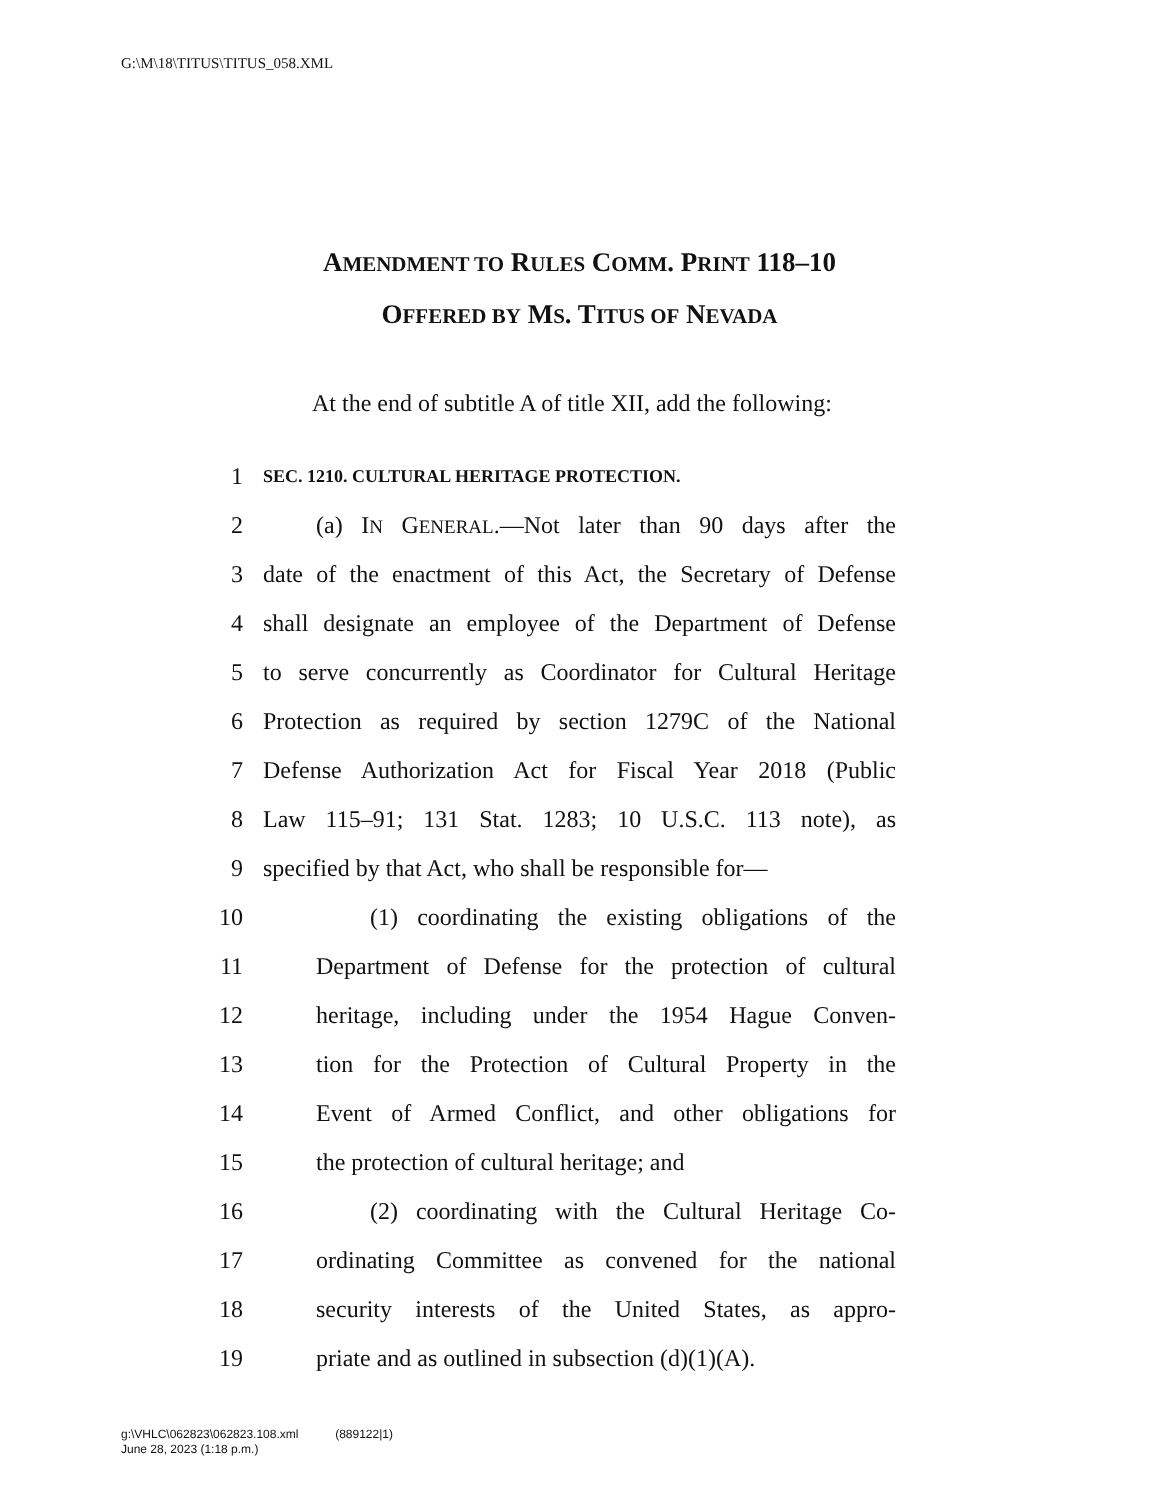G:\M\18\TITUS\TITUS_058.XML
AMENDMENT TO RULES COMM. PRINT 118–10
OFFERED BY MS. TITUS OF NEVADA
At the end of subtitle A of title XII, add the following:
1 SEC. 1210. CULTURAL HERITAGE PROTECTION.
2 (a) IN GENERAL.—Not later than 90 days after the
3 date of the enactment of this Act, the Secretary of Defense
4 shall designate an employee of the Department of Defense
5 to serve concurrently as Coordinator for Cultural Heritage
6 Protection as required by section 1279C of the National
7 Defense Authorization Act for Fiscal Year 2018 (Public
8 Law 115–91; 131 Stat. 1283; 10 U.S.C. 113 note), as
9 specified by that Act, who shall be responsible for—
10 (1) coordinating the existing obligations of the
11 Department of Defense for the protection of cultural
12 heritage, including under the 1954 Hague Conven-
13 tion for the Protection of Cultural Property in the
14 Event of Armed Conflict, and other obligations for
15 the protection of cultural heritage; and
16 (2) coordinating with the Cultural Heritage Co-
17 ordinating Committee as convened for the national
18 security interests of the United States, as appro-
19 priate and as outlined in subsection (d)(1)(A).
g:\VHLC\062823\062823.108.xml (889122|1)
June 28, 2023 (1:18 p.m.)